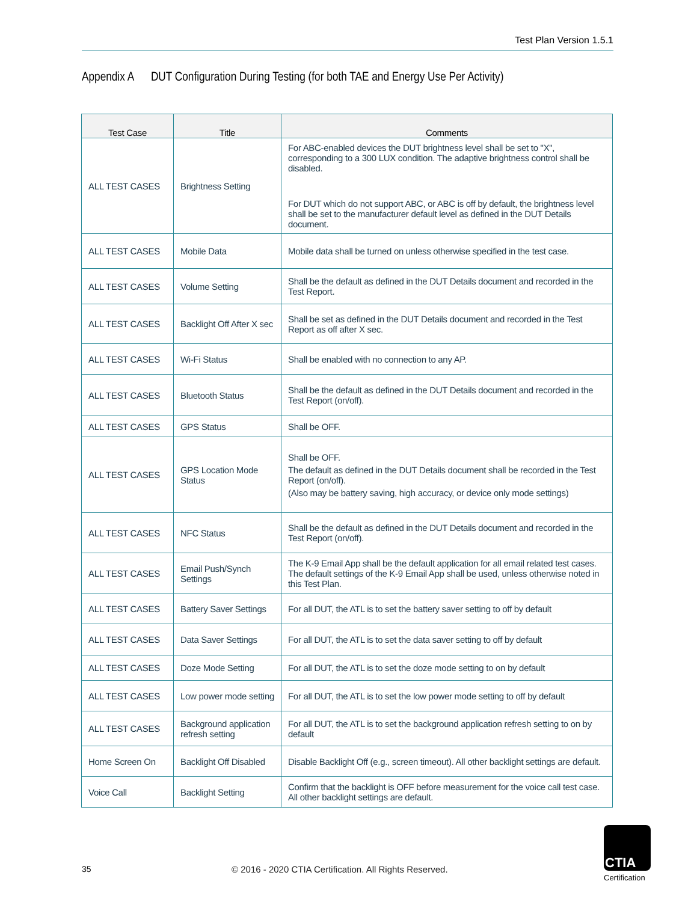Test Plan Version 1.5.1
Appendix A DUT Configuration During Testing (for both TAE and Energy Use Per Activity)
| Test Case | Title | Comments |
| --- | --- | --- |
| ALL TEST CASES | Brightness Setting | For ABC-enabled devices the DUT brightness level shall be set to "X", corresponding to a 300 LUX condition. The adaptive brightness control shall be disabled. For DUT which do not support ABC, or ABC is off by default, the brightness level shall be set to the manufacturer default level as defined in the DUT Details document. |
| ALL TEST CASES | Mobile Data | Mobile data shall be turned on unless otherwise specified in the test case. |
| ALL TEST CASES | Volume Setting | Shall be the default as defined in the DUT Details document and recorded in the Test Report. |
| ALL TEST CASES | Backlight Off After X sec | Shall be set as defined in the DUT Details document and recorded in the Test Report as off after X sec. |
| ALL TEST CASES | Wi-Fi Status | Shall be enabled with no connection to any AP. |
| ALL TEST CASES | Bluetooth Status | Shall be the default as defined in the DUT Details document and recorded in the Test Report (on/off). |
| ALL TEST CASES | GPS Status | Shall be OFF. |
| ALL TEST CASES | GPS Location Mode Status | Shall be OFF. The default as defined in the DUT Details document shall be recorded in the Test Report (on/off). (Also may be battery saving, high accuracy, or device only mode settings) |
| ALL TEST CASES | NFC Status | Shall be the default as defined in the DUT Details document and recorded in the Test Report (on/off). |
| ALL TEST CASES | Email Push/Synch Settings | The K-9 Email App shall be the default application for all email related test cases. The default settings of the K-9 Email App shall be used, unless otherwise noted in this Test Plan. |
| ALL TEST CASES | Battery Saver Settings | For all DUT, the ATL is to set the battery saver setting to off by default |
| ALL TEST CASES | Data Saver Settings | For all DUT, the ATL is to set the data saver setting to off by default |
| ALL TEST CASES | Doze Mode Setting | For all DUT, the ATL is to set the doze mode setting to on by default |
| ALL TEST CASES | Low power mode setting | For all DUT, the ATL is to set the low power mode setting to off by default |
| ALL TEST CASES | Background application refresh setting | For all DUT, the ATL is to set the background application refresh setting to on by default |
| Home Screen On | Backlight Off Disabled | Disable Backlight Off (e.g., screen timeout). All other backlight settings are default. |
| Voice Call | Backlight Setting | Confirm that the backlight is OFF before measurement for the voice call test case. All other backlight settings are default. |
35
© 2016 - 2020 CTIA Certification. All Rights Reserved.
CTIA
Certification